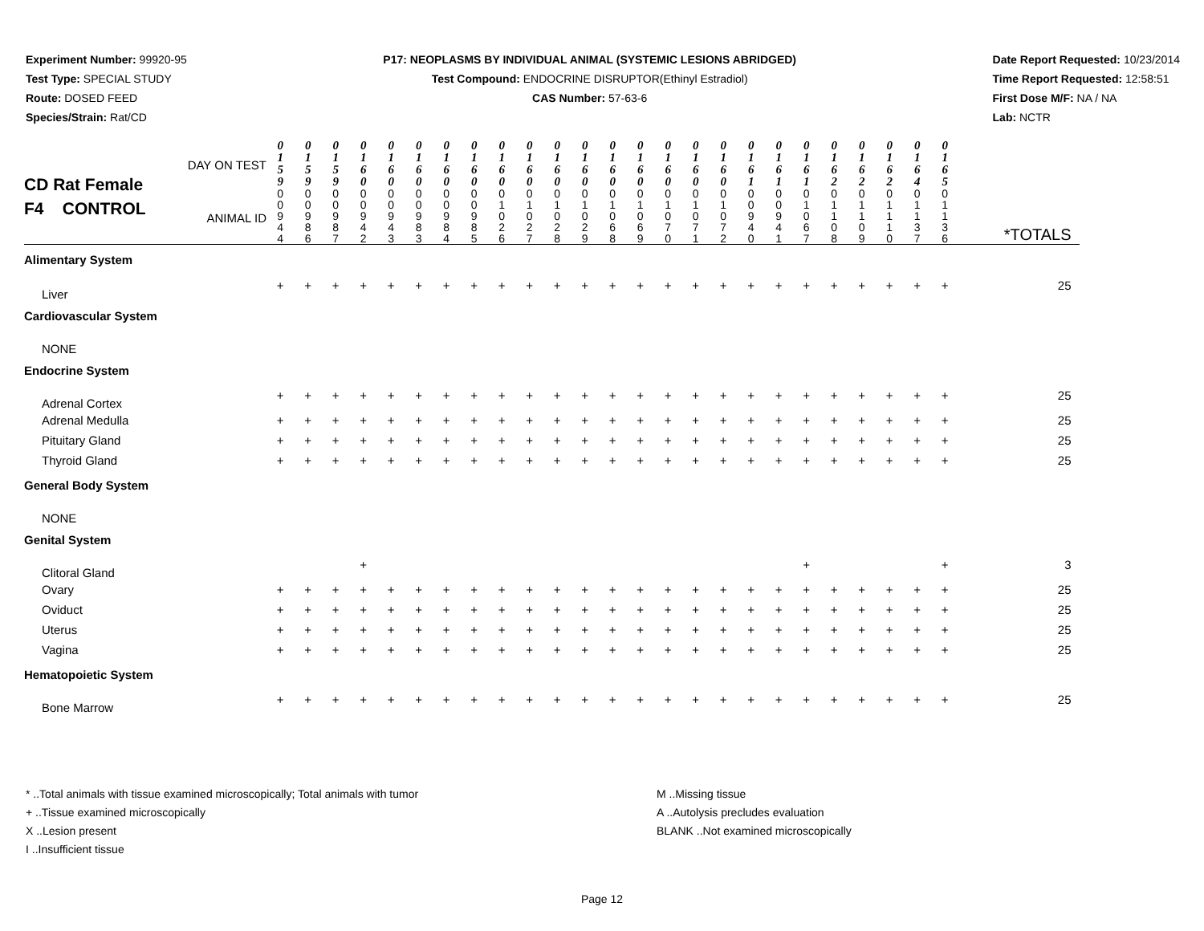Experiment Number: 99920-95
Test Type: SPECIAL STUDY
Route: DOSED FEED
Species/Strain: Rat/CD
P17: NEOPLASMS BY INDIVIDUAL ANIMAL (SYSTEMIC LESIONS ABRIDGED)
Test Compound: ENDOCRINE DISRUPTOR(Ethinyl Estradiol)
CAS Number: 57-63-6
Date Report Requested: 10/23/2014
Time Report Requested: 12:58:51
First Dose M/F: NA / NA
Lab: NCTR
| CD Rat Female F4 CONTROL DAY ON TEST ANIMAL ID | 0 1 5 9 | 0 1 5 9 | 0 1 5 9 | 0 1 6 0 | 0 1 6 0 | 0 1 6 0 | 0 1 6 0 | 0 1 6 0 | 0 1 6 0 | 0 1 6 0 | 0 1 6 0 | 0 1 6 0 | 0 1 6 0 | 0 1 6 0 | 0 1 6 0 | 0 1 6 0 | 0 1 6 0 | 0 1 6 1 | 0 1 6 1 | 0 1 6 1 | 0 1 6 2 | 0 1 6 2 | 0 1 6 2 | 0 1 6 4 | 0 1 6 5 | *TOTALS |
| | 0 0 9 4 4 | 0 0 9 8 6 | 0 0 9 8 7 | 0 0 9 4 2 | 0 0 9 4 3 | 0 0 9 8 3 | 0 0 9 8 4 | 0 0 9 8 5 | 0 1 0 2 6 | 0 1 0 2 7 | 0 1 0 2 8 | 0 1 0 2 9 | 0 1 0 6 8 | 0 1 0 6 9 | 0 1 0 7 0 | 0 1 0 7 1 | 0 1 0 7 2 | 0 0 9 4 0 | 0 0 9 4 1 | 0 1 0 6 7 | 0 1 1 0 8 | 0 1 1 0 9 | 0 1 1 1 0 | 0 1 1 3 7 | 0 1 1 3 6 | |
| Alimentary System | | | | | | | | | | | | | | | | | | | | | | | | | | |
| Liver | + | + | + | + | + | + | + | + | + | + | + | + | + | + | + | + | + | + | + | + | + | + | + | + | + | 25 |
| Cardiovascular System | | | | | | | | | | | | | | | | | | | | | | | | | | |
| NONE | | | | | | | | | | | | | | | | | | | | | | | | | | |
| Endocrine System | | | | | | | | | | | | | | | | | | | | | | | | | | |
| Adrenal Cortex | + | + | + | + | + | + | + | + | + | + | + | + | + | + | + | + | + | + | + | + | + | + | + | + | + | 25 |
| Adrenal Medulla | + | + | + | + | + | + | + | + | + | + | + | + | + | + | + | + | + | + | + | + | + | + | + | + | + | 25 |
| Pituitary Gland | + | + | + | + | + | + | + | + | + | + | + | + | + | + | + | + | + | + | + | + | + | + | + | + | + | 25 |
| Thyroid Gland | + | + | + | + | + | + | + | + | + | + | + | + | + | + | + | + | + | + | + | + | + | + | + | + | + | 25 |
| General Body System | | | | | | | | | | | | | | | | | | | | | | | | | | |
| NONE | | | | | | | | | | | | | | | | | | | | | | | | | | |
| Genital System | | | | | | | | | | | | | | | | | | | | | | | | | | |
| Clitoral Gland | | | | + | | | | | | | | | | | | | | | | + | | | | | + | 3 |
| Ovary | + | + | + | + | + | + | + | + | + | + | + | + | + | + | + | + | + | + | + | + | + | + | + | + | + | 25 |
| Oviduct | + | + | + | + | + | + | + | + | + | + | + | + | + | + | + | + | + | + | + | + | + | + | + | + | + | 25 |
| Uterus | + | + | + | + | + | + | + | + | + | + | + | + | + | + | + | + | + | + | + | + | + | + | + | + | + | 25 |
| Vagina | + | + | + | + | + | + | + | + | + | + | + | + | + | + | + | + | + | + | + | + | + | + | + | + | + | 25 |
| Hematopoietic System | | | | | | | | | | | | | | | | | | | | | | | | | | |
| Bone Marrow | + | + | + | + | + | + | + | + | + | + | + | + | + | + | + | + | + | + | + | + | + | + | + | + | + | 25 |
* ..Total animals with tissue examined microscopically; Total animals with tumor
+ ..Tissue examined microscopically
X ..Lesion present
I ..Insufficient tissue
M ..Missing tissue
A ..Autolysis precludes evaluation
BLANK ..Not examined microscopically
Page 12